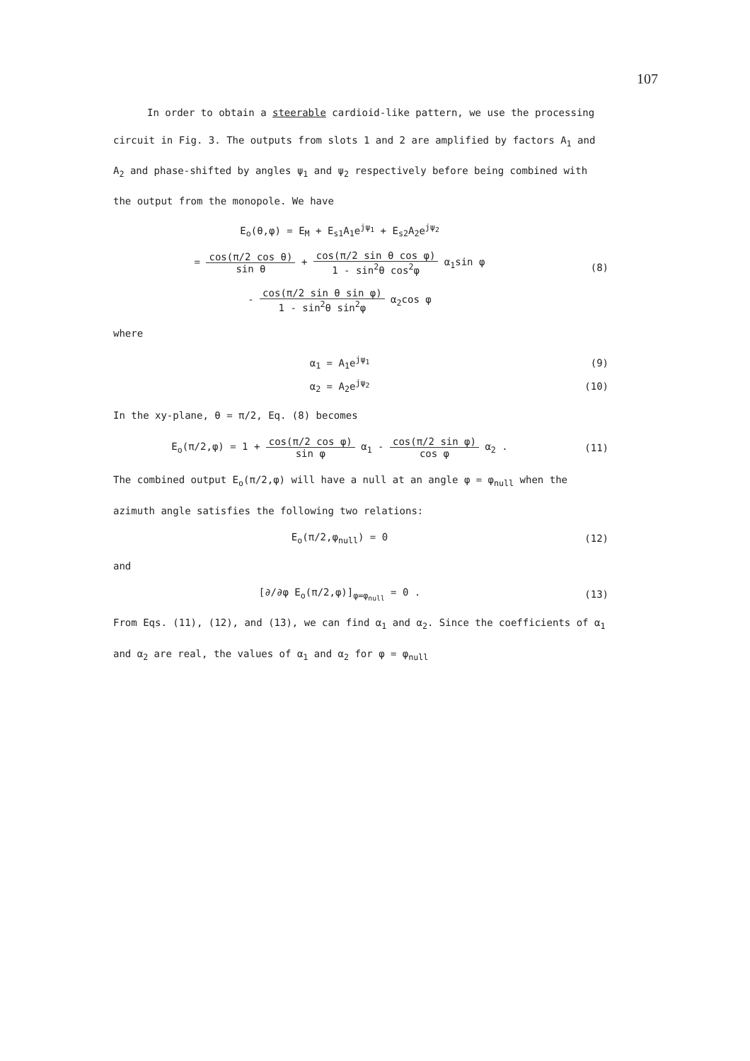107
In order to obtain a steerable cardioid-like pattern, we use the processing circuit in Fig. 3. The outputs from slots 1 and 2 are amplified by factors A<sub>1</sub> and A<sub>2</sub> and phase-shifted by angles ψ<sub>1</sub> and ψ<sub>2</sub> respectively before being combined with the output from the monopole. We have
E<sub>o</sub>(θ,φ) = E<sub>M</sub> + E<sub>s1</sub>A<sub>1</sub>e<sup>jψ<sub>1</sub></sup> + E<sub>s2</sub>A<sub>2</sub>e<sup>jψ<sub>2</sub></sup>
= cos(π/2 cos θ) sin θ + cos(π/2 sin θ cos φ) 1 - sin<sup>2</sup>θ cos<sup>2</sup>φ α<sub>1</sub>sin φ
- cos(π/2 sin θ sin φ) 1 - sin<sup>2</sup>θ sin<sup>2</sup>φ α<sub>2</sub>cos φ
(8)
where
α<sub>1</sub> = A<sub>1</sub>e<sup>jψ<sub>1</sub></sup> (9)
α<sub>2</sub> = A<sub>2</sub>e<sup>jψ<sub>2</sub></sup> (10)
In the xy-plane, θ = π/2, Eq. (8) becomes
E<sub>o</sub>(π/2,φ) = 1 + cos(π/2 cos φ) sin φ α<sub>1</sub> - cos(π/2 sin φ) cos φ α<sub>2</sub> .
(11)
The combined output E<sub>o</sub>(π/2,φ) will have a null at an angle φ = φ<sub>null</sub> when the azimuth angle satisfies the following two relations:
E<sub>o</sub>(π/2,φ<sub>null</sub>) = 0 (12)
and
[∂/∂φ E<sub>o</sub>(π/2,φ)]<sub>φ=φ<sub>null</sub></sub> = 0 . (13)
From Eqs. (11), (12), and (13), we can find α<sub>1</sub> and α<sub>2</sub>. Since the coefficients of α<sub>1</sub> and α<sub>2</sub> are real, the values of α<sub>1</sub> and α<sub>2</sub> for φ = φ<sub>null</sub>